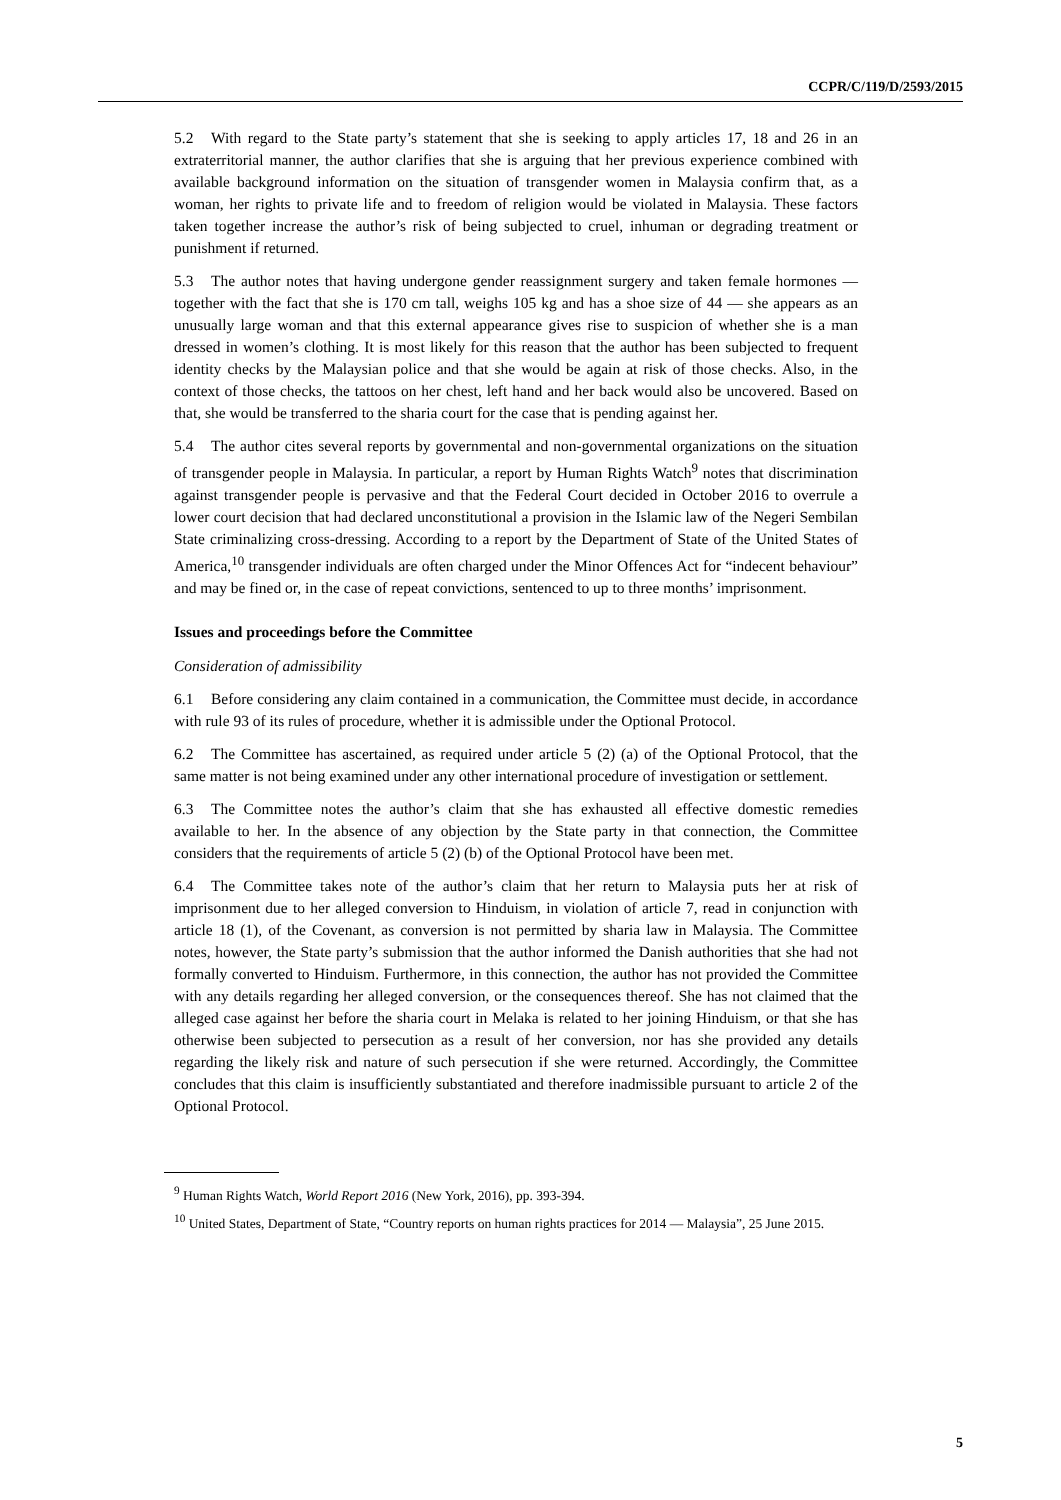CCPR/C/119/D/2593/2015
5.2 With regard to the State party’s statement that she is seeking to apply articles 17, 18 and 26 in an extraterritorial manner, the author clarifies that she is arguing that her previous experience combined with available background information on the situation of transgender women in Malaysia confirm that, as a woman, her rights to private life and to freedom of religion would be violated in Malaysia. These factors taken together increase the author’s risk of being subjected to cruel, inhuman or degrading treatment or punishment if returned.
5.3 The author notes that having undergone gender reassignment surgery and taken female hormones — together with the fact that she is 170 cm tall, weighs 105 kg and has a shoe size of 44 — she appears as an unusually large woman and that this external appearance gives rise to suspicion of whether she is a man dressed in women’s clothing. It is most likely for this reason that the author has been subjected to frequent identity checks by the Malaysian police and that she would be again at risk of those checks. Also, in the context of those checks, the tattoos on her chest, left hand and her back would also be uncovered. Based on that, she would be transferred to the sharia court for the case that is pending against her.
5.4 The author cites several reports by governmental and non-governmental organizations on the situation of transgender people in Malaysia. In particular, a report by Human Rights Watch<sup>9</sup> notes that discrimination against transgender people is pervasive and that the Federal Court decided in October 2016 to overrule a lower court decision that had declared unconstitutional a provision in the Islamic law of the Negeri Sembilan State criminalizing cross-dressing. According to a report by the Department of State of the United States of America,<sup>10</sup> transgender individuals are often charged under the Minor Offences Act for “indecent behaviour” and may be fined or, in the case of repeat convictions, sentenced to up to three months’ imprisonment.
Issues and proceedings before the Committee
Consideration of admissibility
6.1 Before considering any claim contained in a communication, the Committee must decide, in accordance with rule 93 of its rules of procedure, whether it is admissible under the Optional Protocol.
6.2 The Committee has ascertained, as required under article 5 (2) (a) of the Optional Protocol, that the same matter is not being examined under any other international procedure of investigation or settlement.
6.3 The Committee notes the author’s claim that she has exhausted all effective domestic remedies available to her. In the absence of any objection by the State party in that connection, the Committee considers that the requirements of article 5 (2) (b) of the Optional Protocol have been met.
6.4 The Committee takes note of the author’s claim that her return to Malaysia puts her at risk of imprisonment due to her alleged conversion to Hinduism, in violation of article 7, read in conjunction with article 18 (1), of the Covenant, as conversion is not permitted by sharia law in Malaysia. The Committee notes, however, the State party’s submission that the author informed the Danish authorities that she had not formally converted to Hinduism. Furthermore, in this connection, the author has not provided the Committee with any details regarding her alleged conversion, or the consequences thereof. She has not claimed that the alleged case against her before the sharia court in Melaka is related to her joining Hinduism, or that she has otherwise been subjected to persecution as a result of her conversion, nor has she provided any details regarding the likely risk and nature of such persecution if she were returned. Accordingly, the Committee concludes that this claim is insufficiently substantiated and therefore inadmissible pursuant to article 2 of the Optional Protocol.
<sup>9</sup> Human Rights Watch, World Report 2016 (New York, 2016), pp. 393-394.
<sup>10</sup> United States, Department of State, “Country reports on human rights practices for 2014 — Malaysia”, 25 June 2015.
5